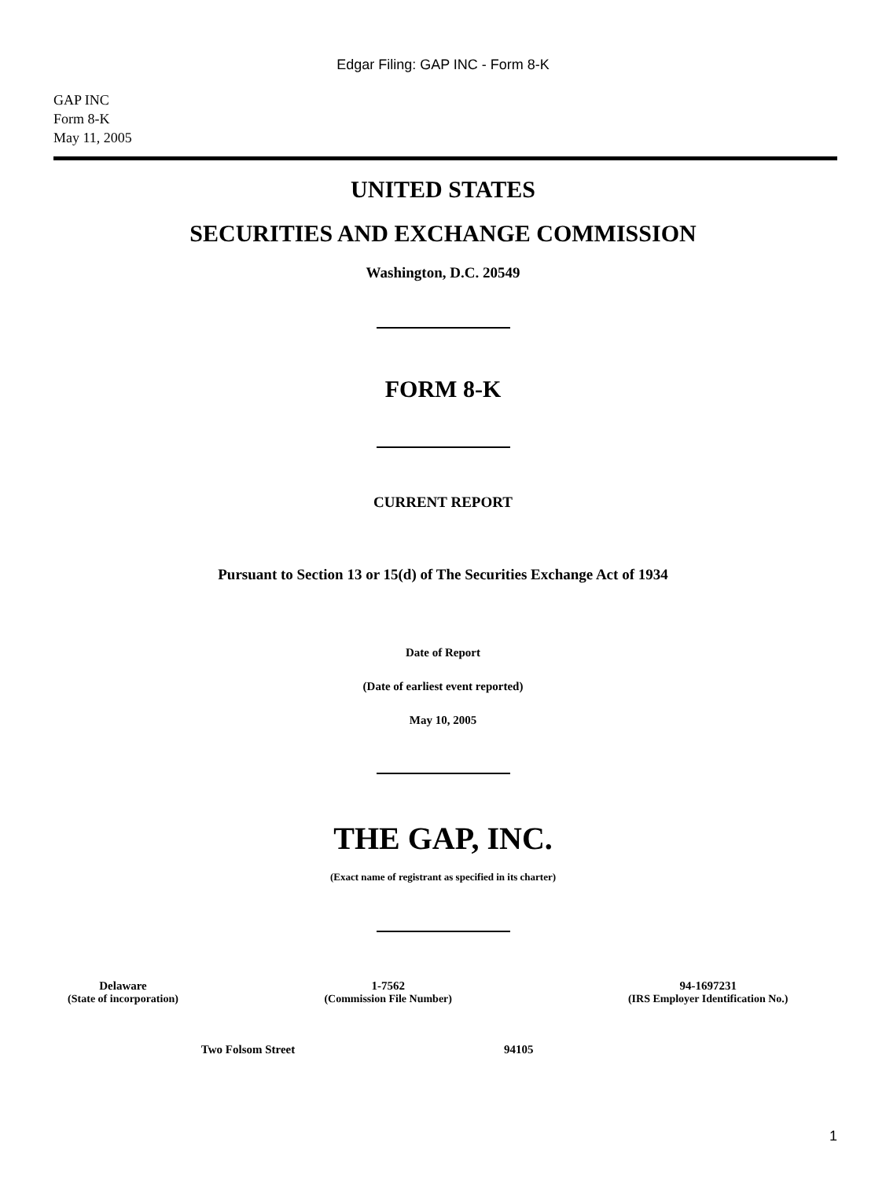Edgar Filing: GAP INC - Form 8-K
GAP INC
Form 8-K
May 11, 2005
UNITED STATES
SECURITIES AND EXCHANGE COMMISSION
Washington, D.C. 20549
FORM 8-K
CURRENT REPORT
Pursuant to Section 13 or 15(d) of The Securities Exchange Act of 1934
Date of Report
(Date of earliest event reported)
May 10, 2005
THE GAP, INC.
(Exact name of registrant as specified in its charter)
| Delaware | 1-7562 | 94-1697231 |
| (State of incorporation) | (Commission File Number) | (IRS Employer Identification No.) |
| Two Folsom Street | 94105 |
1